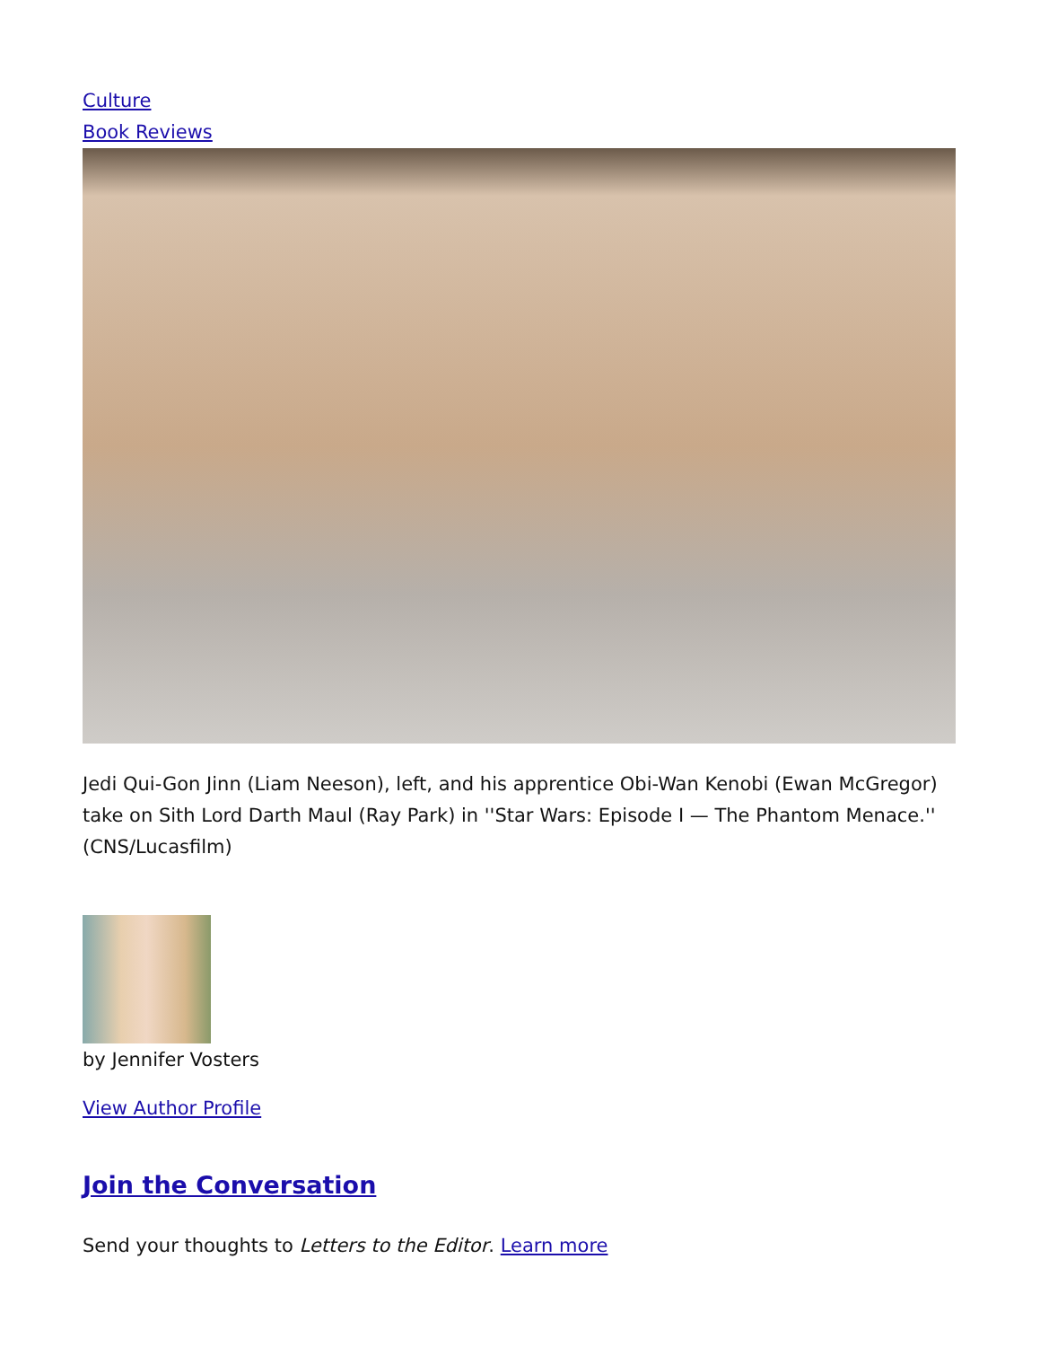Culture
Book Reviews
Jedi Qui-Gon Jinn (Liam Neeson), left, and his apprentice Obi-Wan Kenobi (Ewan McGregor) take on Sith Lord Darth Maul (Ray Park) in ''Star Wars: Episode I — The Phantom Menace.'' (CNS/Lucasfilm)
by Jennifer Vosters
View Author Profile
Join the Conversation
Send your thoughts to Letters to the Editor. Learn more